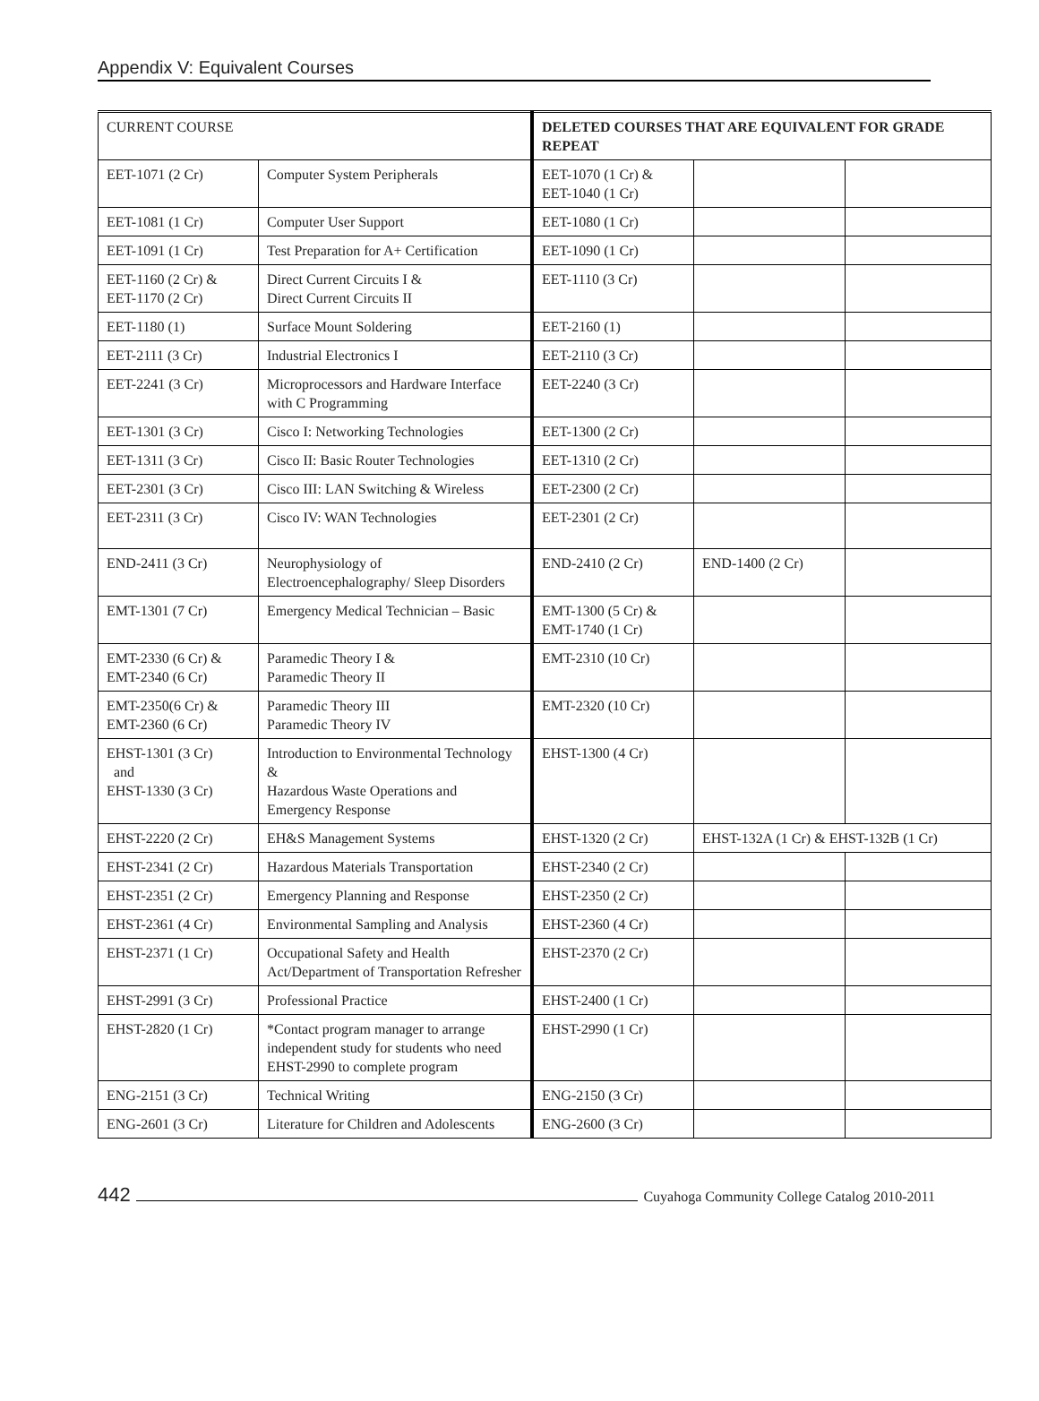Appendix V: Equivalent Courses
| CURRENT COURSE | | DELETED COURSES THAT ARE EQUIVALENT FOR GRADE REPEAT | | |
| EET-1071 (2 Cr) | Computer System Peripherals | EET-1070 (1 Cr) & EET-1040 (1 Cr) | | |
| EET-1081 (1 Cr) | Computer User Support | EET-1080 (1 Cr) | | |
| EET-1091 (1 Cr) | Test Preparation for A+ Certification | EET-1090 (1 Cr) | | |
| EET-1160 (2 Cr) & EET-1170 (2 Cr) | Direct Current Circuits I & Direct Current Circuits II | EET-1110 (3 Cr) | | |
| EET-1180 (1) | Surface Mount Soldering | EET-2160 (1) | | |
| EET-2111 (3 Cr) | Industrial Electronics I | EET-2110 (3 Cr) | | |
| EET-2241 (3 Cr) | Microprocessors and Hardware Interface with C Programming | EET-2240 (3 Cr) | | |
| EET-1301 (3 Cr) | Cisco I: Networking Technologies | EET-1300 (2 Cr) | | |
| EET-1311 (3 Cr) | Cisco II: Basic Router Technologies | EET-1310 (2 Cr) | | |
| EET-2301 (3 Cr) | Cisco III: LAN Switching & Wireless | EET-2300 (2 Cr) | | |
| EET-2311 (3 Cr) | Cisco IV: WAN Technologies | EET-2301 (2 Cr) | | |
| END-2411 (3 Cr) | Neurophysiology of Electroencephalography/ Sleep Disorders | END-2410 (2 Cr) | END-1400 (2 Cr) | |
| EMT-1301 (7 Cr) | Emergency Medical Technician – Basic | EMT-1300 (5 Cr) & EMT-1740 (1 Cr) | | |
| EMT-2330 (6 Cr) & EMT-2340 (6 Cr) | Paramedic Theory I & Paramedic Theory II | EMT-2310 (10 Cr) | | |
| EMT-2350(6 Cr) & EMT-2360 (6 Cr) | Paramedic Theory III Paramedic Theory IV | EMT-2320 (10 Cr) | | |
| EHST-1301 (3 Cr) and EHST-1330 (3 Cr) | Introduction to Environmental Technology & Hazardous Waste Operations and Emergency Response | EHST-1300 (4 Cr) | | |
| EHST-2220 (2 Cr) | EH&S Management Systems | EHST-1320 (2 Cr) | EHST-132A (1 Cr) & EHST-132B (1 Cr) | |
| EHST-2341 (2 Cr) | Hazardous Materials Transportation | EHST-2340 (2 Cr) | | |
| EHST-2351 (2 Cr) | Emergency Planning and Response | EHST-2350 (2 Cr) | | |
| EHST-2361 (4 Cr) | Environmental Sampling and Analysis | EHST-2360 (4 Cr) | | |
| EHST-2371 (1 Cr) | Occupational Safety and Health Act/Department of Transportation Refresher | EHST-2370 (2 Cr) | | |
| EHST-2991 (3 Cr) | Professional Practice | EHST-2400 (1 Cr) | | |
| EHST-2820 (1 Cr) | *Contact program manager to arrange independent study for students who need EHST-2990 to complete program | EHST-2990 (1 Cr) | | |
| ENG-2151 (3 Cr) | Technical Writing | ENG-2150 (3 Cr) | | |
| ENG-2601 (3 Cr) | Literature for Children and Adolescents | ENG-2600 (3 Cr) | | |
442 Cuyahoga Community College Catalog 2010-2011